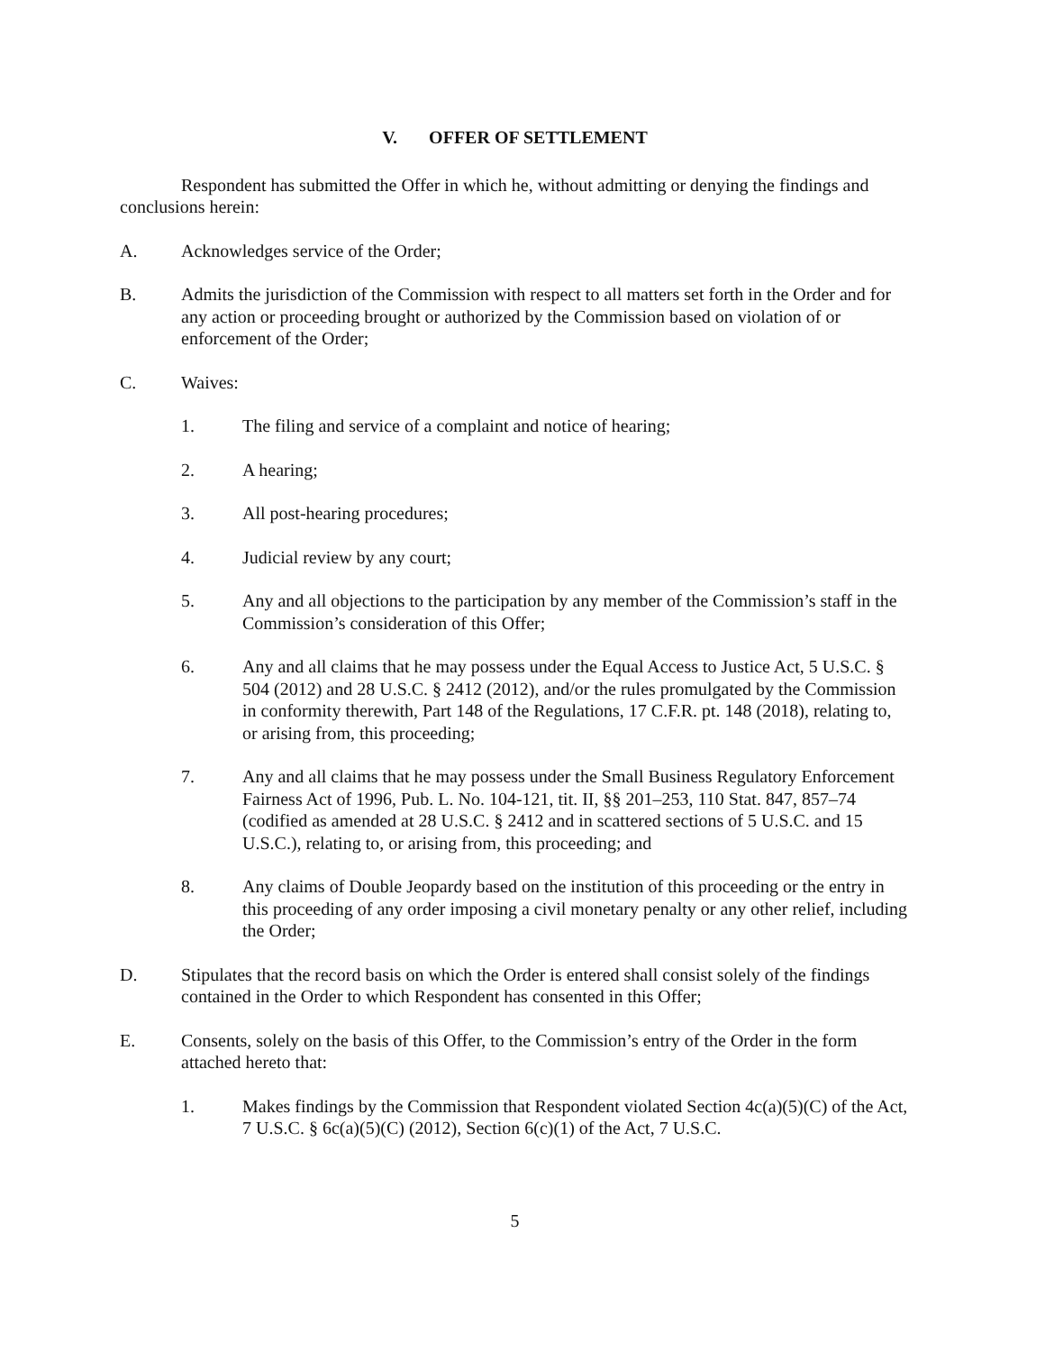V. OFFER OF SETTLEMENT
Respondent has submitted the Offer in which he, without admitting or denying the findings and conclusions herein:
A. Acknowledges service of the Order;
B. Admits the jurisdiction of the Commission with respect to all matters set forth in the Order and for any action or proceeding brought or authorized by the Commission based on violation of or enforcement of the Order;
C. Waives:
1. The filing and service of a complaint and notice of hearing;
2. A hearing;
3. All post-hearing procedures;
4. Judicial review by any court;
5. Any and all objections to the participation by any member of the Commission’s staff in the Commission’s consideration of this Offer;
6. Any and all claims that he may possess under the Equal Access to Justice Act, 5 U.S.C. § 504 (2012) and 28 U.S.C. § 2412 (2012), and/or the rules promulgated by the Commission in conformity therewith, Part 148 of the Regulations, 17 C.F.R. pt. 148 (2018), relating to, or arising from, this proceeding;
7. Any and all claims that he may possess under the Small Business Regulatory Enforcement Fairness Act of 1996, Pub. L. No. 104-121, tit. II, §§ 201–253, 110 Stat. 847, 857–74 (codified as amended at 28 U.S.C. § 2412 and in scattered sections of 5 U.S.C. and 15 U.S.C.), relating to, or arising from, this proceeding; and
8. Any claims of Double Jeopardy based on the institution of this proceeding or the entry in this proceeding of any order imposing a civil monetary penalty or any other relief, including the Order;
D. Stipulates that the record basis on which the Order is entered shall consist solely of the findings contained in the Order to which Respondent has consented in this Offer;
E. Consents, solely on the basis of this Offer, to the Commission’s entry of the Order in the form attached hereto that:
1. Makes findings by the Commission that Respondent violated Section 4c(a)(5)(C) of the Act, 7 U.S.C. § 6c(a)(5)(C) (2012), Section 6(c)(1) of the Act, 7 U.S.C.
5